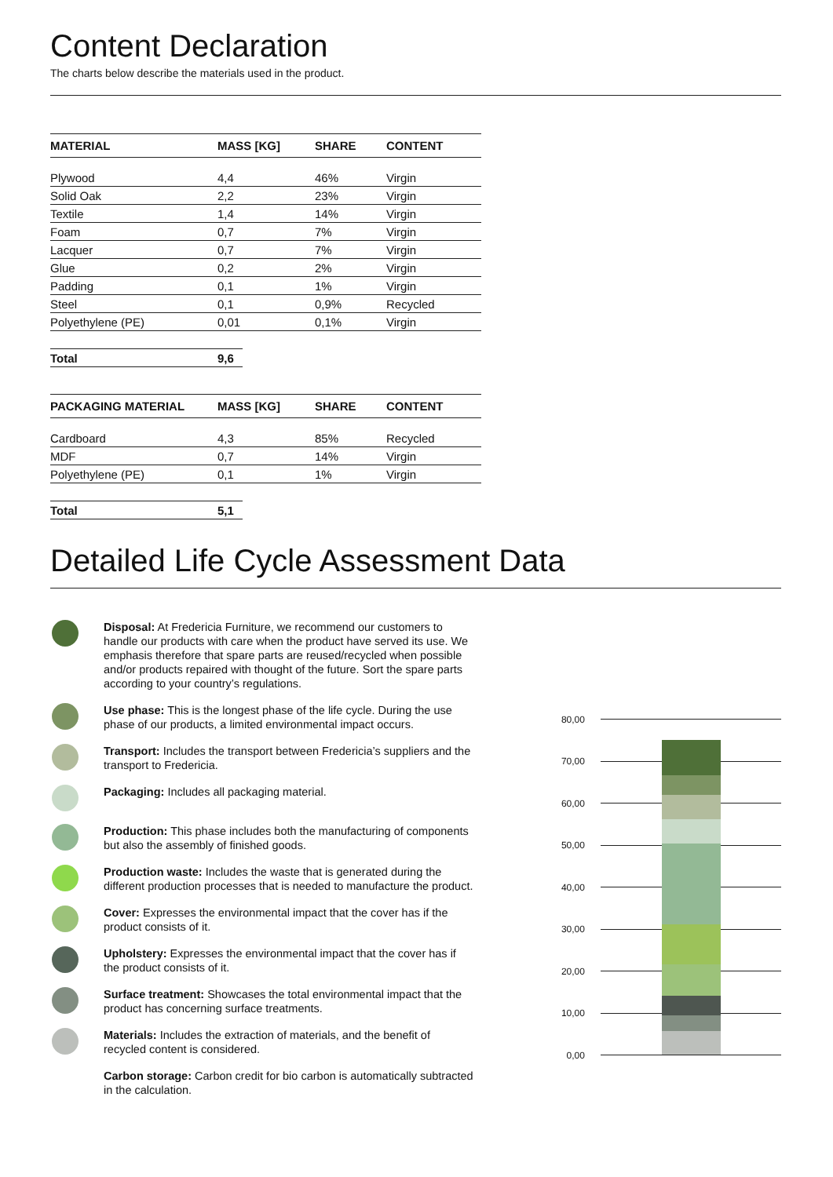Content Declaration
The charts below describe the materials used in the product.
| MATERIAL | MASS [KG] | SHARE | CONTENT |
| --- | --- | --- | --- |
| Plywood | 4,4 | 46% | Virgin |
| Solid Oak | 2,2 | 23% | Virgin |
| Textile | 1,4 | 14% | Virgin |
| Foam | 0,7 | 7% | Virgin |
| Lacquer | 0,7 | 7% | Virgin |
| Glue | 0,2 | 2% | Virgin |
| Padding | 0,1 | 1% | Virgin |
| Steel | 0,1 | 0,9% | Recycled |
| Polyethylene (PE) | 0,01 | 0,1% | Virgin |
| Total | 9,6 |
| PACKAGING MATERIAL | MASS [KG] | SHARE | CONTENT |
| --- | --- | --- | --- |
| Cardboard | 4,3 | 85% | Recycled |
| MDF | 0,7 | 14% | Virgin |
| Polyethylene (PE) | 0,1 | 1% | Virgin |
| Total | 5,1 |
Detailed Life Cycle Assessment Data
Disposal: At Fredericia Furniture, we recommend our customers to handle our products with care when the product have served its use. We emphasis therefore that spare parts are reused/recycled when possible and/or products repaired with thought of the future. Sort the spare parts according to your country’s regulations.
Use phase: This is the longest phase of the life cycle. During the use phase of our products, a limited environmental impact occurs.
Transport: Includes the transport between Fredericia’s suppliers and the transport to Fredericia.
Packaging: Includes all packaging material.
Production: This phase includes both the manufacturing of components but also the assembly of finished goods.
Production waste: Includes the waste that is generated during the different production processes that is needed to manufacture the product.
Cover: Expresses the environmental impact that the cover has if the product consists of it.
Upholstery: Expresses the environmental impact that the cover has if the product consists of it.
Surface treatment: Showcases the total environmental impact that the product has concerning surface treatments.
Materials: Includes the extraction of materials, and the benefit of recycled content is considered.
Carbon storage: Carbon credit for bio carbon is automatically subtracted in the calculation.
80,00
70,00
60,00
50,00
40,00
30,00
20,00
10,00
0,00